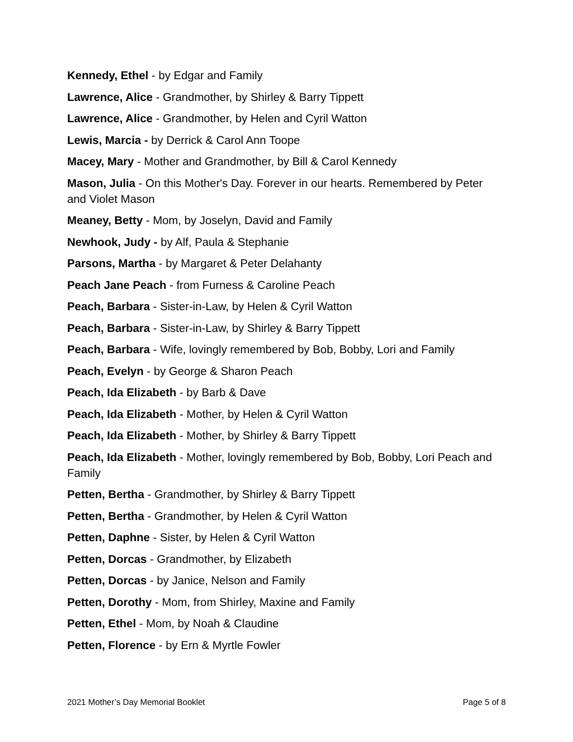Kennedy, Ethel - by Edgar and Family
Lawrence, Alice - Grandmother, by Shirley & Barry Tippett
Lawrence, Alice - Grandmother, by Helen and Cyril Watton
Lewis, Marcia - by Derrick & Carol Ann Toope
Macey, Mary - Mother and Grandmother, by Bill & Carol Kennedy
Mason, Julia - On this Mother's Day. Forever in our hearts. Remembered by Peter and Violet Mason
Meaney, Betty - Mom, by Joselyn, David and Family
Newhook, Judy - by Alf, Paula & Stephanie
Parsons, Martha - by Margaret & Peter Delahanty
Peach Jane Peach - from Furness & Caroline Peach
Peach, Barbara - Sister-in-Law, by Helen & Cyril Watton
Peach, Barbara - Sister-in-Law, by Shirley & Barry Tippett
Peach, Barbara - Wife, lovingly remembered by Bob, Bobby, Lori and Family
Peach, Evelyn - by George & Sharon Peach
Peach, Ida Elizabeth - by Barb & Dave
Peach, Ida Elizabeth - Mother, by Helen & Cyril Watton
Peach, Ida Elizabeth - Mother, by Shirley & Barry Tippett
Peach, Ida Elizabeth - Mother, lovingly remembered by Bob, Bobby, Lori Peach and Family
Petten, Bertha - Grandmother, by Shirley & Barry Tippett
Petten, Bertha - Grandmother, by Helen & Cyril Watton
Petten, Daphne - Sister, by Helen & Cyril Watton
Petten, Dorcas - Grandmother, by Elizabeth
Petten, Dorcas - by Janice, Nelson and Family
Petten, Dorothy - Mom, from Shirley, Maxine and Family
Petten, Ethel - Mom, by Noah & Claudine
Petten, Florence - by Ern & Myrtle Fowler
2021 Mother’s Day Memorial Booklet Page 5 of 8